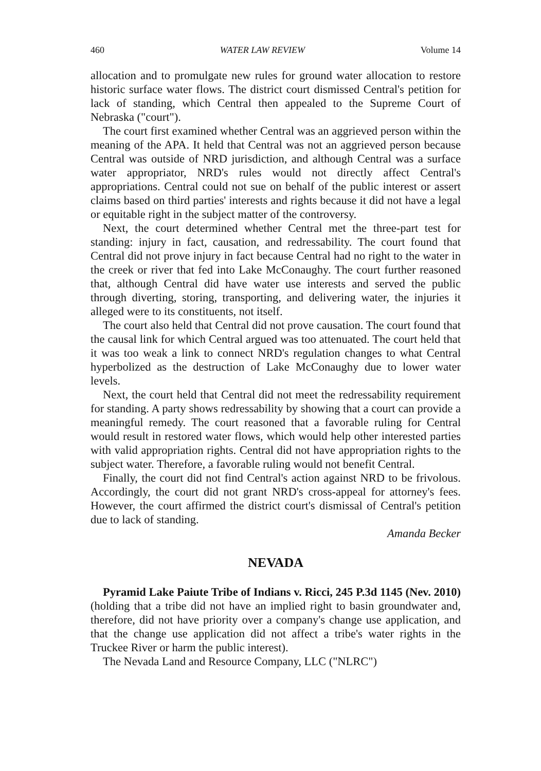460 WATER LAW REVIEW Volume 14
allocation and to promulgate new rules for ground water allocation to restore historic surface water flows. The district court dismissed Central's petition for lack of standing, which Central then appealed to the Supreme Court of Nebraska ("court").
The court first examined whether Central was an aggrieved person within the meaning of the APA. It held that Central was not an aggrieved person because Central was outside of NRD jurisdiction, and although Central was a surface water appropriator, NRD's rules would not directly affect Central's appropriations. Central could not sue on behalf of the public interest or assert claims based on third parties' interests and rights because it did not have a legal or equitable right in the subject matter of the controversy.
Next, the court determined whether Central met the three-part test for standing: injury in fact, causation, and redressability. The court found that Central did not prove injury in fact because Central had no right to the water in the creek or river that fed into Lake McConaughy. The court further reasoned that, although Central did have water use interests and served the public through diverting, storing, transporting, and delivering water, the injuries it alleged were to its constituents, not itself.
The court also held that Central did not prove causation. The court found that the causal link for which Central argued was too attenuated. The court held that it was too weak a link to connect NRD's regulation changes to what Central hyperbolized as the destruction of Lake McConaughy due to lower water levels.
Next, the court held that Central did not meet the redressability requirement for standing. A party shows redressability by showing that a court can provide a meaningful remedy. The court reasoned that a favorable ruling for Central would result in restored water flows, which would help other interested parties with valid appropriation rights. Central did not have appropriation rights to the subject water. Therefore, a favorable ruling would not benefit Central.
Finally, the court did not find Central's action against NRD to be frivolous. Accordingly, the court did not grant NRD's cross-appeal for attorney's fees. However, the court affirmed the district court's dismissal of Central's petition due to lack of standing.
Amanda Becker
NEVADA
Pyramid Lake Paiute Tribe of Indians v. Ricci, 245 P.3d 1145 (Nev. 2010) (holding that a tribe did not have an implied right to basin groundwater and, therefore, did not have priority over a company's change use application, and that the change use application did not affect a tribe's water rights in the Truckee River or harm the public interest).
The Nevada Land and Resource Company, LLC ("NLRC")